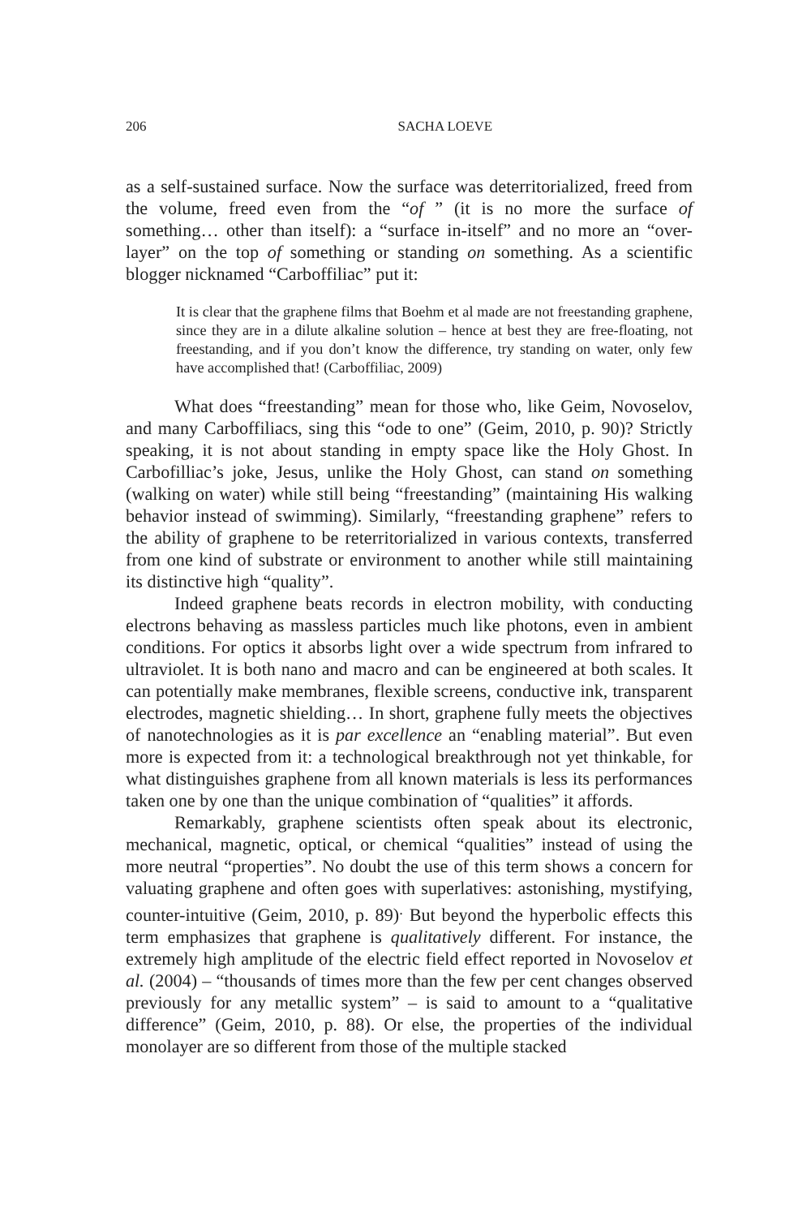206 SACHA LOEVE
as a self-sustained surface. Now the surface was deterritorialized, freed from the volume, freed even from the “of ” (it is no more the surface of something… other than itself): a “surface in-itself” and no more an “over-layer” on the top of something or standing on something. As a scientific blogger nicknamed “Carboffiliac” put it:
It is clear that the graphene films that Boehm et al made are not freestanding graphene, since they are in a dilute alkaline solution – hence at best they are free-floating, not freestanding, and if you don’t know the difference, try standing on water, only few have accomplished that! (Carboffiliac, 2009)
What does “freestanding” mean for those who, like Geim, Novoselov, and many Carboffiliacs, sing this “ode to one” (Geim, 2010, p. 90)? Strictly speaking, it is not about standing in empty space like the Holy Ghost. In Carbofilliac’s joke, Jesus, unlike the Holy Ghost, can stand on something (walking on water) while still being “freestanding” (maintaining His walking behavior instead of swimming). Similarly, “freestanding graphene” refers to the ability of graphene to be reterritorialized in various contexts, transferred from one kind of substrate or environment to another while still maintaining its distinctive high “quality”.
Indeed graphene beats records in electron mobility, with conducting electrons behaving as massless particles much like photons, even in ambient conditions. For optics it absorbs light over a wide spectrum from infrared to ultraviolet. It is both nano and macro and can be engineered at both scales. It can potentially make membranes, flexible screens, conductive ink, transparent electrodes, magnetic shielding… In short, graphene fully meets the objectives of nanotechnologies as it is par excellence an “enabling material”. But even more is expected from it: a technological breakthrough not yet thinkable, for what distinguishes graphene from all known materials is less its performances taken one by one than the unique combination of “qualities” it affords.
Remarkably, graphene scientists often speak about its electronic, mechanical, magnetic, optical, or chemical “qualities” instead of using the more neutral “properties”. No doubt the use of this term shows a concern for valuating graphene and often goes with superlatives: astonishing, mystifying, counter-intuitive (Geim, 2010, p. 89)<sup>.</sup> But beyond the hyperbolic effects this term emphasizes that graphene is qualitatively different. For instance, the extremely high amplitude of the electric field effect reported in Novoselov et al. (2004) – “thousands of times more than the few per cent changes observed previously for any metallic system” – is said to amount to a “qualitative difference” (Geim, 2010, p. 88). Or else, the properties of the individual monolayer are so different from those of the multiple stacked